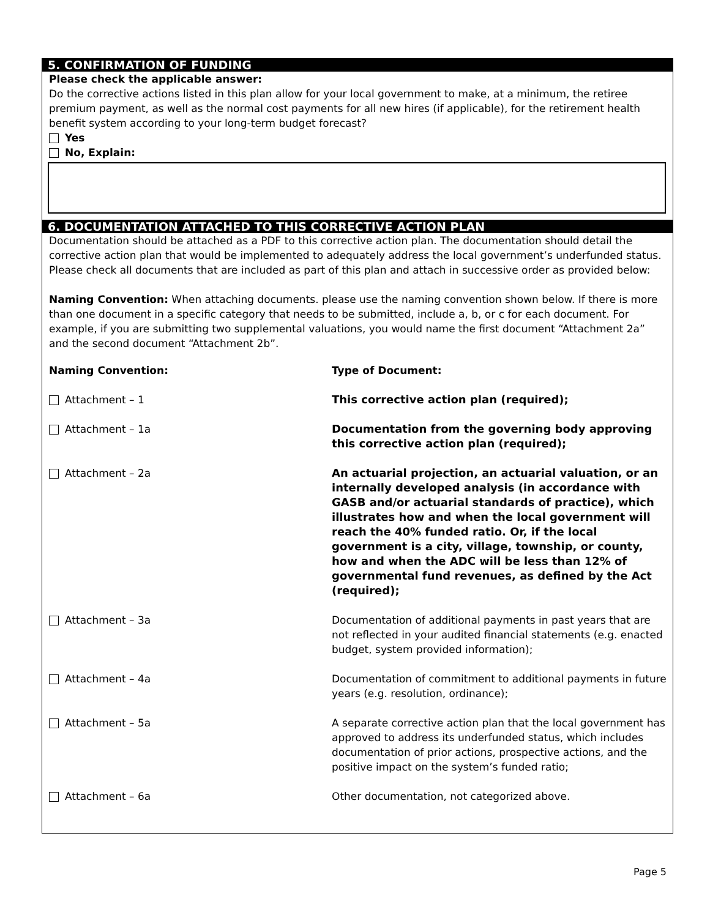5. CONFIRMATION OF FUNDING
Please check the applicable answer:
Do the corrective actions listed in this plan allow for your local government to make, at a minimum, the retiree premium payment, as well as the normal cost payments for all new hires (if applicable), for the retirement health benefit system according to your long-term budget forecast?
Yes
No, Explain:
6. DOCUMENTATION ATTACHED TO THIS CORRECTIVE ACTION PLAN
Documentation should be attached as a PDF to this corrective action plan. The documentation should detail the corrective action plan that would be implemented to adequately address the local government’s underfunded status. Please check all documents that are included as part of this plan and attach in successive order as provided below:
Naming Convention: When attaching documents. please use the naming convention shown below. If there is more than one document in a specific category that needs to be submitted, include a, b, or c for each document. For example, if you are submitting two supplemental valuations, you would name the first document “Attachment 2a” and the second document “Attachment 2b”.
| Naming Convention: | Type of Document: |
| --- | --- |
| Attachment – 1 | This corrective action plan (required); |
| Attachment – 1a | Documentation from the governing body approving this corrective action plan (required); |
| Attachment – 2a | An actuarial projection, an actuarial valuation, or an internally developed analysis (in accordance with GASB and/or actuarial standards of practice), which illustrates how and when the local government will reach the 40% funded ratio. Or, if the local government is a city, village, township, or county, how and when the ADC will be less than 12% of governmental fund revenues, as defined by the Act (required); |
| Attachment – 3a | Documentation of additional payments in past years that are not reflected in your audited financial statements (e.g. enacted budget, system provided information); |
| Attachment – 4a | Documentation of commitment to additional payments in future years (e.g. resolution, ordinance); |
| Attachment – 5a | A separate corrective action plan that the local government has approved to address its underfunded status, which includes documentation of prior actions, prospective actions, and the positive impact on the system’s funded ratio; |
| Attachment – 6a | Other documentation, not categorized above. |
Page 5